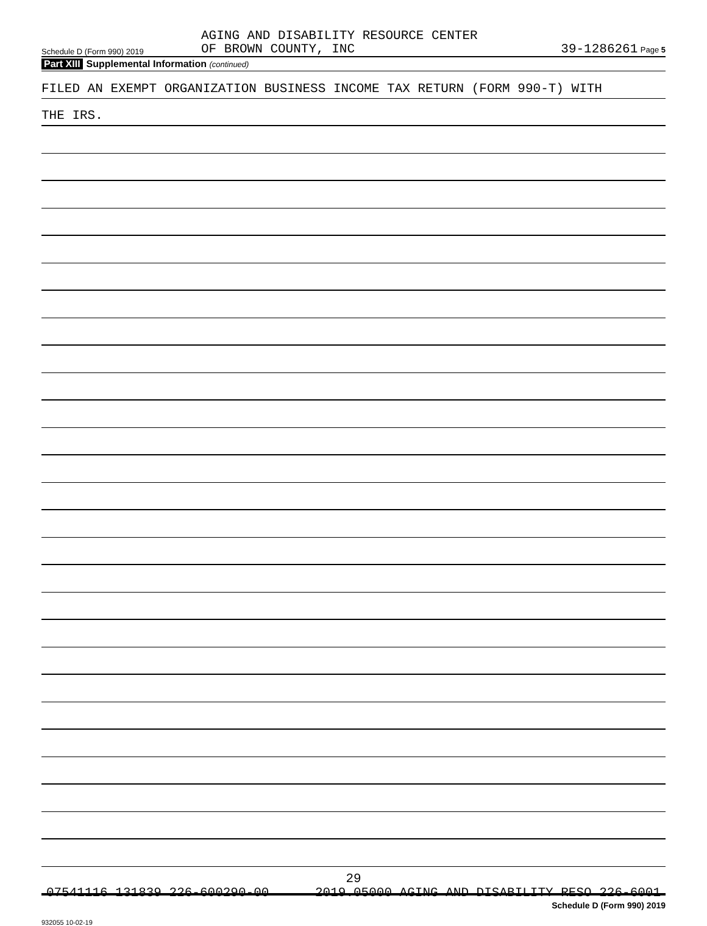Schedule D (Form 990) 2019 AGING AND DISABILITY RESOURCE CENTER
OF BROWN COUNTY, INC 39-1286261 Page 5
Part XIII Supplemental Information (continued)
FILED AN EXEMPT ORGANIZATION BUSINESS INCOME TAX RETURN (FORM 990-T) WITH
THE IRS.
Schedule D (Form 990) 2019
932055 10-02-19
29
07541116 131839 226-600290-00 2019.05000 AGING AND DISABILITY RESO 226-6001